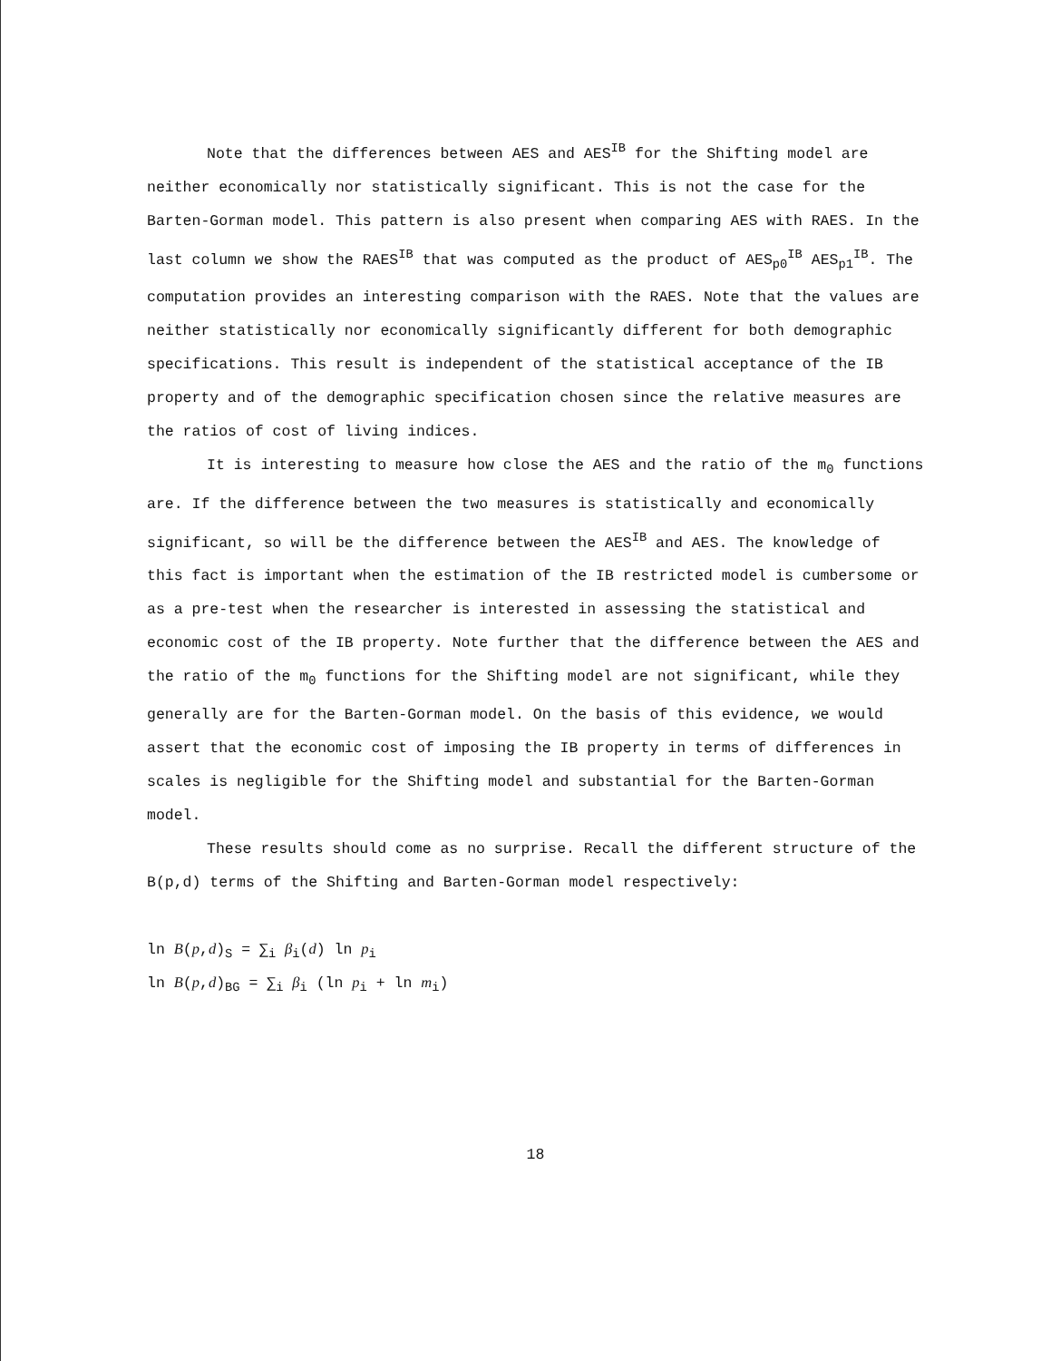Note that the differences between AES and AES<sup>IB</sup> for the Shifting model are neither economically nor statistically significant. This is not the case for the Barten-Gorman model. This pattern is also present when comparing AES with RAES. In the last column we show the RAES<sup>IB</sup> that was computed as the product of AES<sub>p0</sub><sup>IB</sup> AES<sub>p1</sub><sup>IB</sup>. The computation provides an interesting comparison with the RAES. Note that the values are neither statistically nor economically significantly different for both demographic specifications. This result is independent of the statistical acceptance of the IB property and of the demographic specification chosen since the relative measures are the ratios of cost of living indices.
It is interesting to measure how close the AES and the ratio of the m<sub>0</sub> functions are. If the difference between the two measures is statistically and economically significant, so will be the difference between the AES<sup>IB</sup> and AES. The knowledge of this fact is important when the estimation of the IB restricted model is cumbersome or as a pre-test when the researcher is interested in assessing the statistical and economic cost of the IB property. Note further that the difference between the AES and the ratio of the m<sub>0</sub> functions for the Shifting model are not significant, while they generally are for the Barten-Gorman model. On the basis of this evidence, we would assert that the economic cost of imposing the IB property in terms of differences in scales is negligible for the Shifting model and substantial for the Barten-Gorman model.
These results should come as no surprise. Recall the different structure of the B(p,d) terms of the Shifting and Barten-Gorman model respectively:
ln B(p,d)<sub>S</sub> = ∑<sub>i</sub> β<sub>i</sub>(d) ln p<sub>i</sub>
ln B(p,d)<sub>BG</sub> = ∑<sub>i</sub> β<sub>i</sub> (ln p<sub>i</sub> + ln m<sub>i</sub>)
18